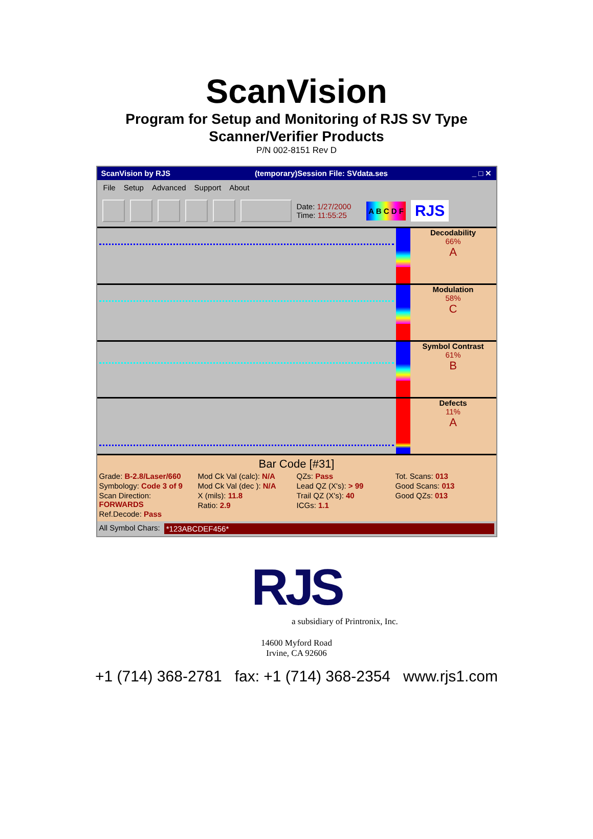ScanVision
Program for Setup and Monitoring of RJS SV Type
Scanner/Verifier Products
P/N 002-8151 Rev D
ScanVision by RJS (temporary)Session File: SVdata.ses _ □ ✕
File Setup Advanced Support About
Date: 1/27/2000
Time: 11:55:25
A B C D F
RJS
Decodability
66%
A
Modulation
58%
C
Symbol Contrast
61%
B
Defects
11%
A
Bar Code [#31]
Grade: B-2.8/Laser/660
Symbology: Code 3 of 9
Scan Direction: FORWARDS
Ref.Decode: Pass
Mod Ck Val (calc): N/A
Mod Ck Val (dec ): N/A
X (mils): 11.8
Ratio: 2.9
QZs: Pass
Lead QZ (X's): > 99
Trail QZ (X's): 40
ICGs: 1.1
Tot. Scans: 013
Good Scans: 013
Good QZs: 013
All Symbol Chars: *123ABCDEF456*
RJS
a subsidiary of Printronix, Inc.
14600 Myford Road
Irvine, CA 92606
+1 (714) 368-2781 fax: +1 (714) 368-2354 www.rjs1.com